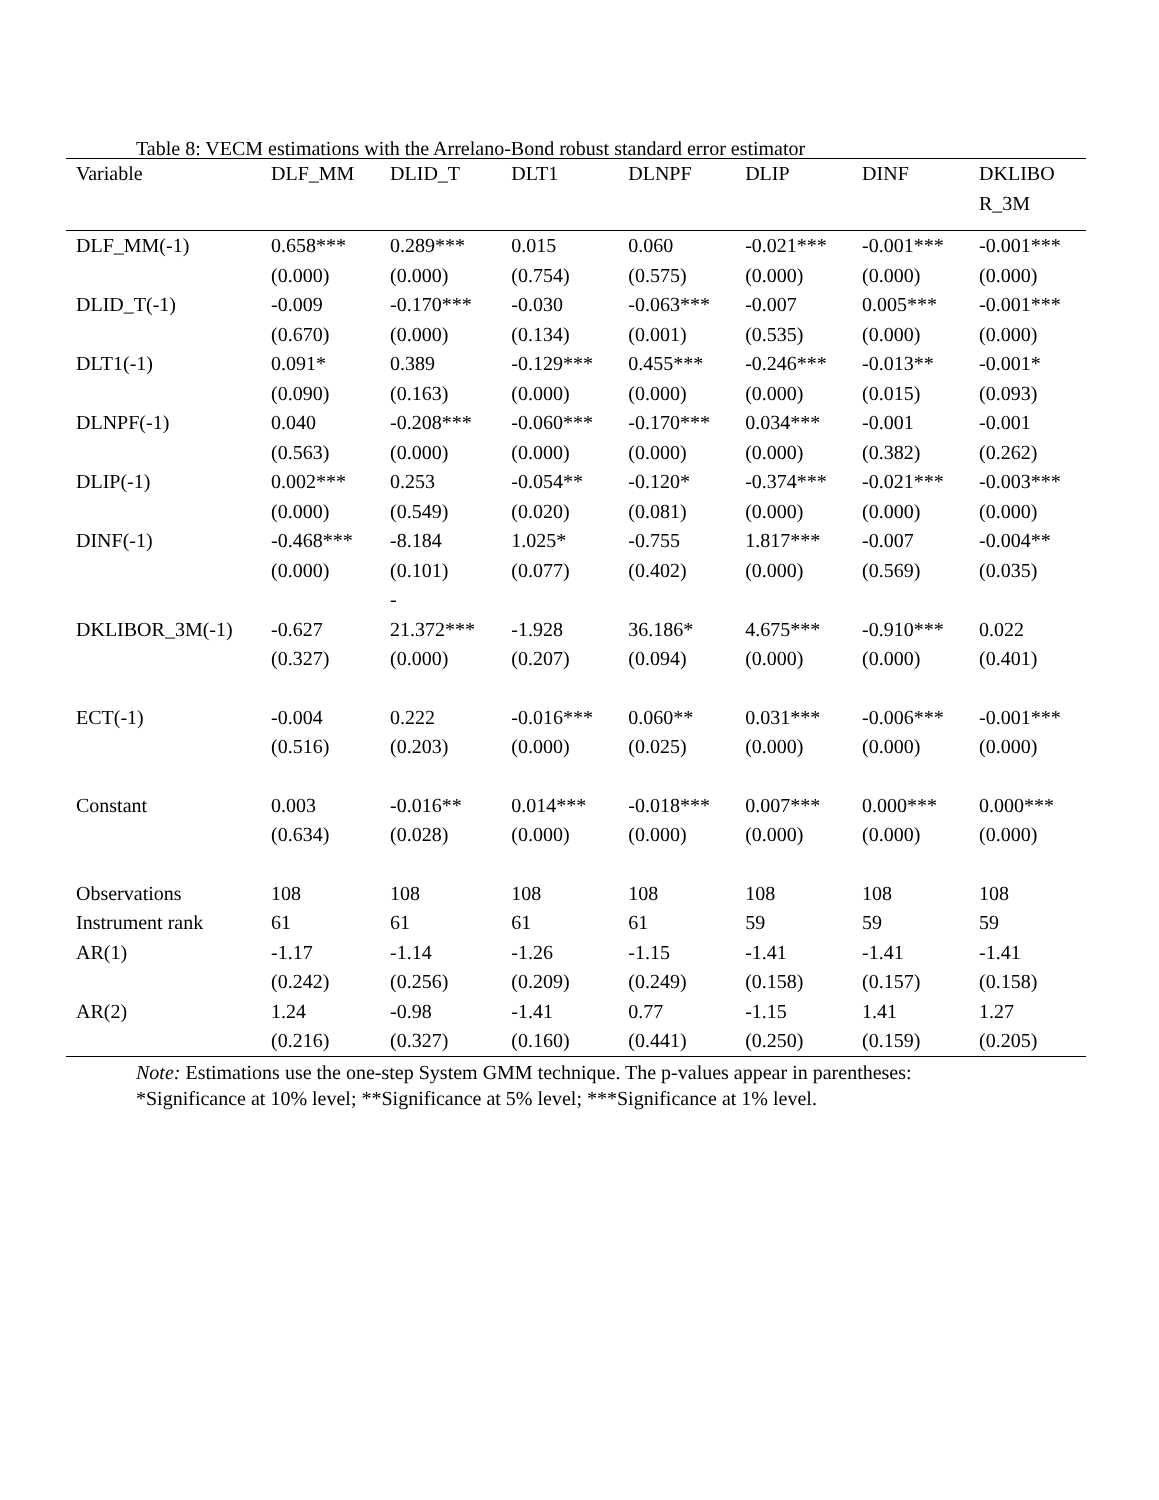Table 8: VECM estimations with the Arrelano-Bond robust standard error estimator
| Variable | DLF_MM | DLID_T | DLT1 | DLNPF | DLIP | DINF | DKLIBO R_3M |
| --- | --- | --- | --- | --- | --- | --- | --- |
| DLF_MM(-1) | 0.658*** | 0.289*** | 0.015 | 0.060 | -0.021*** | -0.001*** | -0.001*** |
| | (0.000) | (0.000) | (0.754) | (0.575) | (0.000) | (0.000) | (0.000) |
| DLID_T(-1) | -0.009 | -0.170*** | -0.030 | -0.063*** | -0.007 | 0.005*** | -0.001*** |
| | (0.670) | (0.000) | (0.134) | (0.001) | (0.535) | (0.000) | (0.000) |
| DLT1(-1) | 0.091* | 0.389 | -0.129*** | 0.455*** | -0.246*** | -0.013** | -0.001* |
| | (0.090) | (0.163) | (0.000) | (0.000) | (0.000) | (0.015) | (0.093) |
| DLNPF(-1) | 0.040 | -0.208*** | -0.060*** | -0.170*** | 0.034*** | -0.001 | -0.001 |
| | (0.563) | (0.000) | (0.000) | (0.000) | (0.000) | (0.382) | (0.262) |
| DLIP(-1) | 0.002*** | 0.253 | -0.054** | -0.120* | -0.374*** | -0.021*** | -0.003*** |
| | (0.000) | (0.549) | (0.020) | (0.081) | (0.000) | (0.000) | (0.000) |
| DINF(-1) | -0.468*** | -8.184 | 1.025* | -0.755 | 1.817*** | -0.007 | -0.004** |
| | (0.000) | (0.101) - | (0.077) | (0.402) | (0.000) | (0.569) | (0.035) |
| DKLIBOR_3M(-1) | -0.627 | 21.372*** | -1.928 | 36.186* | 4.675*** | -0.910*** | 0.022 |
| | (0.327) | (0.000) | (0.207) | (0.094) | (0.000) | (0.000) | (0.401) |
| ECT(-1) | -0.004 | 0.222 | -0.016*** | 0.060** | 0.031*** | -0.006*** | -0.001*** |
| | (0.516) | (0.203) | (0.000) | (0.025) | (0.000) | (0.000) | (0.000) |
| Constant | 0.003 | -0.016** | 0.014*** | -0.018*** | 0.007*** | 0.000*** | 0.000*** |
| | (0.634) | (0.028) | (0.000) | (0.000) | (0.000) | (0.000) | (0.000) |
| Observations | 108 | 108 | 108 | 108 | 108 | 108 | 108 |
| Instrument rank | 61 | 61 | 61 | 61 | 59 | 59 | 59 |
| AR(1) | -1.17 | -1.14 | -1.26 | -1.15 | -1.41 | -1.41 | -1.41 |
| | (0.242) | (0.256) | (0.209) | (0.249) | (0.158) | (0.157) | (0.158) |
| AR(2) | 1.24 | -0.98 | -1.41 | 0.77 | -1.15 | 1.41 | 1.27 |
| | (0.216) | (0.327) | (0.160) | (0.441) | (0.250) | (0.159) | (0.205) |
Note: Estimations use the one-step System GMM technique. The p-values appear in parentheses:
*Significance at 10% level; **Significance at 5% level; ***Significance at 1% level.